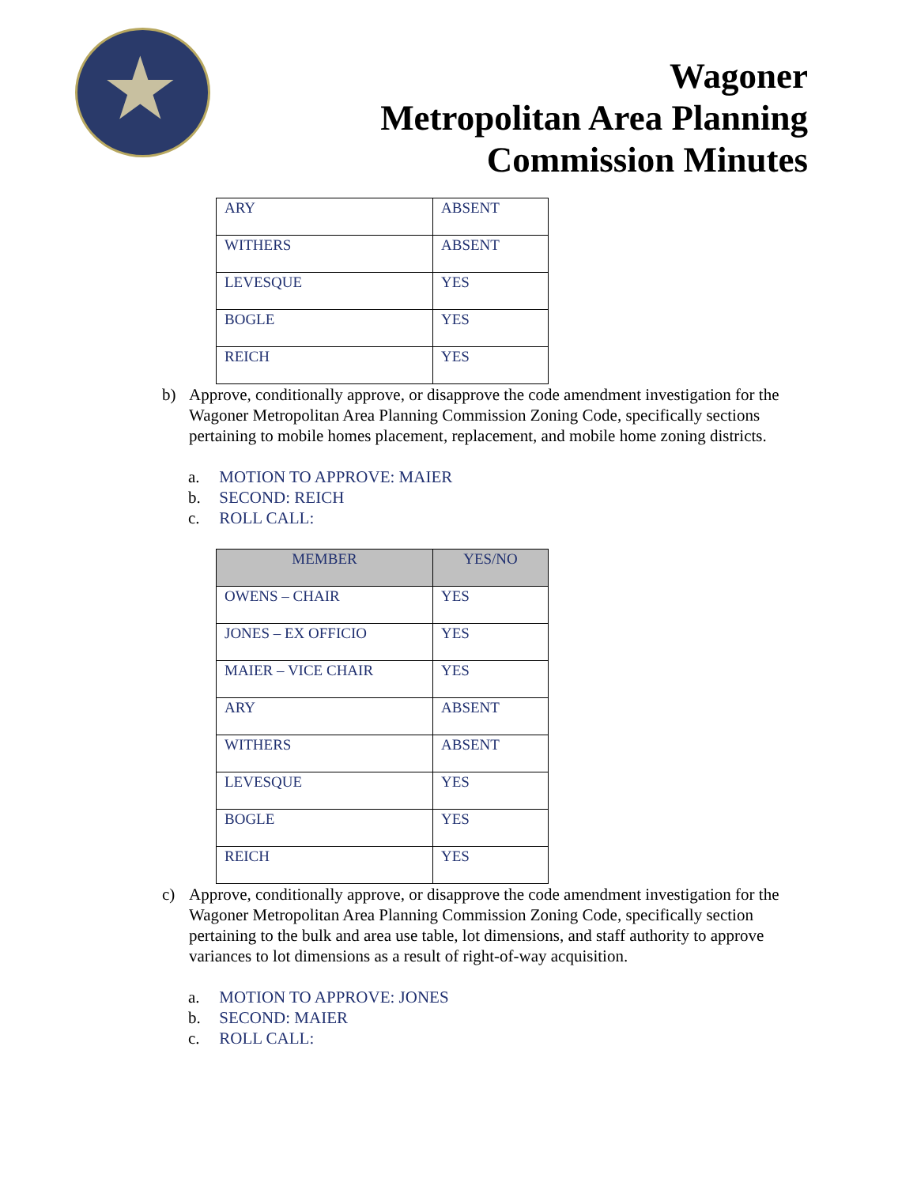★
Wagoner
Metropolitan Area Planning
Commission Minutes
| ARY | ABSENT |
| WITHERS | ABSENT |
| LEVESQUE | YES |
| BOGLE | YES |
| REICH | YES |
b) Approve, conditionally approve, or disapprove the code amendment investigation for the Wagoner Metropolitan Area Planning Commission Zoning Code, specifically sections pertaining to mobile homes placement, replacement, and mobile home zoning districts.
a. MOTION TO APPROVE: MAIER
b. SECOND: REICH
c. ROLL CALL:
| MEMBER | YES/NO |
| --- | --- |
| OWENS – CHAIR | YES |
| JONES – EX OFFICIO | YES |
| MAIER – VICE CHAIR | YES |
| ARY | ABSENT |
| WITHERS | ABSENT |
| LEVESQUE | YES |
| BOGLE | YES |
| REICH | YES |
c) Approve, conditionally approve, or disapprove the code amendment investigation for the Wagoner Metropolitan Area Planning Commission Zoning Code, specifically section pertaining to the bulk and area use table, lot dimensions, and staff authority to approve variances to lot dimensions as a result of right-of-way acquisition.
a. MOTION TO APPROVE: JONES
b. SECOND: MAIER
c. ROLL CALL: